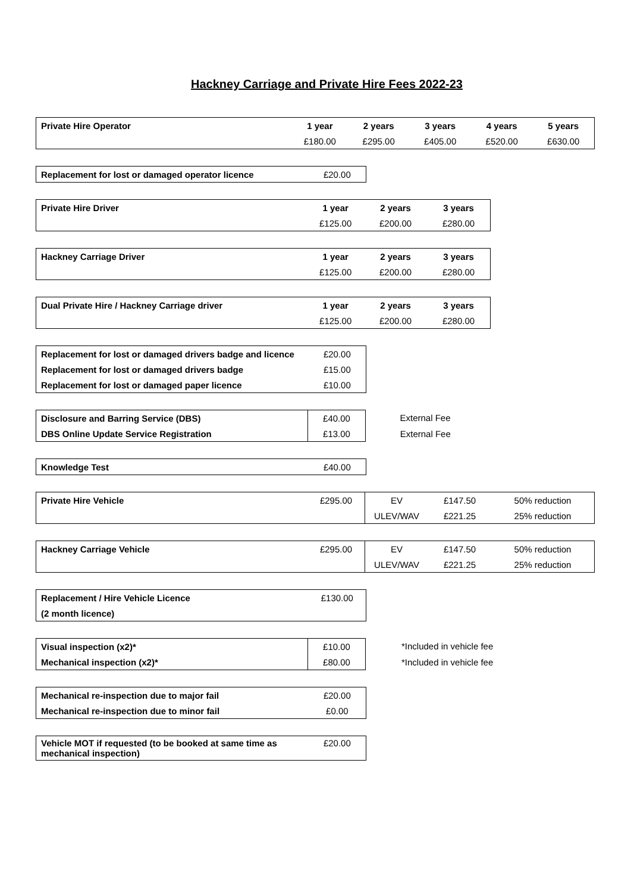Hackney Carriage and Private Hire Fees 2022-23
| Private Hire Operator | 1 year | 2 years | 3 years | 4 years | 5 years |
| | £180.00 | £295.00 | £405.00 | £520.00 | £630.00 |
| Replacement for lost or damaged operator licence | £20.00 |
| Private Hire Driver | 1 year | 2 years | 3 years |
| | £125.00 | £200.00 | £280.00 |
| Hackney Carriage Driver | 1 year | 2 years | 3 years |
| | £125.00 | £200.00 | £280.00 |
| Dual Private Hire / Hackney Carriage driver | 1 year | 2 years | 3 years |
| | £125.00 | £200.00 | £280.00 |
| Replacement for lost or damaged drivers badge and licence | £20.00 |
| Replacement for lost or damaged drivers badge | £15.00 |
| Replacement for lost or damaged paper licence | £10.00 |
| Disclosure and Barring Service (DBS) | £40.00 | External Fee |
| DBS Online Update Service Registration | £13.00 | External Fee |
| Knowledge Test | £40.00 |
| Private Hire Vehicle | £295.00 | EV | £147.50 | 50% reduction |
| | | ULEV/WAV | £221.25 | 25% reduction |
| Hackney Carriage Vehicle | £295.00 | EV | £147.50 | 50% reduction |
| | | ULEV/WAV | £221.25 | 25% reduction |
| Replacement / Hire Vehicle Licence | £130.00 |
| (2 month licence) | |
| Visual inspection (x2)* | £10.00 | *Included in vehicle fee |
| Mechanical inspection (x2)* | £80.00 | *Included in vehicle fee |
| Mechanical re-inspection due to major fail | £20.00 |
| Mechanical re-inspection due to minor fail | £0.00 |
| Vehicle MOT if requested (to be booked at same time as mechanical inspection) | £20.00 |